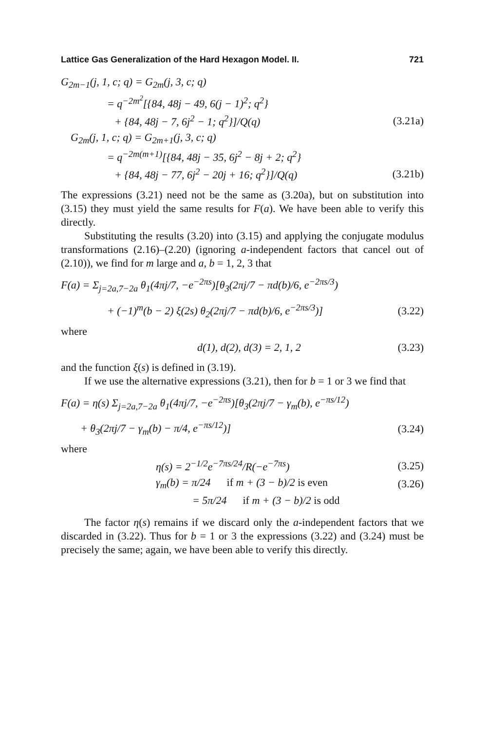Lattice Gas Generalization of the Hard Hexagon Model. II. 721
G<sub>2m−1</sub>(j, 1, c; q) = G<sub>2m</sub>(j, 3, c; q)
= q<sup>−2m<sup>2</sup></sup>[{84, 48j − 49, 6(j − 1)<sup>2</sup>; q<sup>2</sup>}
+ {84, 48j − 7, 6j<sup>2</sup> − 1; q<sup>2</sup>}]/Q(q) (3.21a)
G<sub>2m</sub>(j, 1, c; q) = G<sub>2m+1</sub>(j, 3, c; q)
= q<sup>−2m(m+1)</sup>[{84, 48j − 35, 6j<sup>2</sup> − 8j + 2; q<sup>2</sup>}
+ {84, 48j − 77, 6j<sup>2</sup> − 20j + 16; q<sup>2</sup>}]/Q(q) (3.21b)
The expressions (3.21) need not be the same as (3.20a), but on substitution into (3.15) they must yield the same results for F(a). We have been able to verify this directly.
Substituting the results (3.20) into (3.15) and applying the conjugate modulus transformations (2.16)–(2.20) (ignoring a-independent factors that cancel out of (2.10)), we find for m large and a, b = 1, 2, 3 that
F(a) = Σ<sub>j=2a,7−2a</sub> θ<sub>1</sub>(4πj/7, −e<sup>−2πs</sup>)[θ<sub>3</sub>(2πj/7 − πd(b)/6, e<sup>−2πs/3</sup>)
+ (−1)<sup>m</sup>(b − 2) ξ(2s) θ<sub>2</sub>(2πj/7 − πd(b)/6, e<sup>−2πs/3</sup>)] (3.22)
where
d(1), d(2), d(3) = 2, 1, 2 (3.23)
and the function ξ(s) is defined in (3.19).
If we use the alternative expressions (3.21), then for b = 1 or 3 we find that
F(a) = η(s) Σ<sub>j=2a,7−2a</sub> θ<sub>1</sub>(4πj/7, −e<sup>−2πs</sup>)[θ<sub>3</sub>(2πj/7 − γ<sub>m</sub>(b), e<sup>−πs/12</sup>)
+ θ<sub>3</sub>(2πj/7 − γ<sub>m</sub>(b) − π/4, e<sup>−πs/12</sup>)] (3.24)
where
η(s) = 2<sup>−1/2</sup>e<sup>−7πs/24</sup>/R(−e<sup>−7πs</sup>) (3.25)
γ<sub>m</sub>(b) = π/24 if m + (3 − b)/2 is even (3.26)
= 5π/24 if m + (3 − b)/2 is odd
The factor η(s) remains if we discard only the a-independent factors that we discarded in (3.22). Thus for b = 1 or 3 the expressions (3.22) and (3.24) must be precisely the same; again, we have been able to verify this directly.